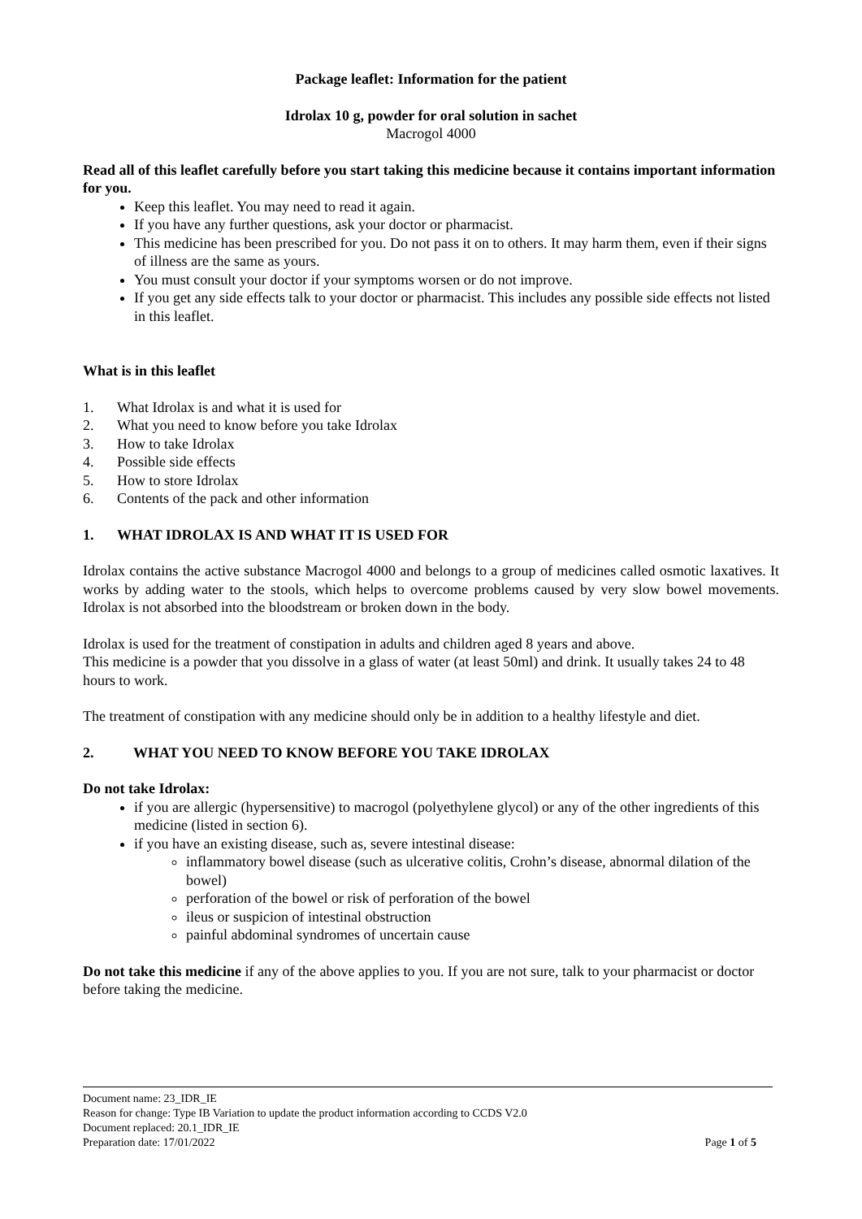Package leaflet: Information for the patient
Idrolax 10 g, powder for oral solution in sachet
Macrogol 4000
Read all of this leaflet carefully before you start taking this medicine because it contains important information for you.
Keep this leaflet. You may need to read it again.
If you have any further questions, ask your doctor or pharmacist.
This medicine has been prescribed for you. Do not pass it on to others. It may harm them, even if their signs of illness are the same as yours.
You must consult your doctor if your symptoms worsen or do not improve.
If you get any side effects talk to your doctor or pharmacist. This includes any possible side effects not listed in this leaflet.
What is in this leaflet
1. What Idrolax is and what it is used for
2. What you need to know before you take Idrolax
3. How to take Idrolax
4. Possible side effects
5. How to store Idrolax
6. Contents of the pack and other information
1. WHAT IDROLAX IS AND WHAT IT IS USED FOR
Idrolax contains the active substance Macrogol 4000 and belongs to a group of medicines called osmotic laxatives. It works by adding water to the stools, which helps to overcome problems caused by very slow bowel movements. Idrolax is not absorbed into the bloodstream or broken down in the body.
Idrolax is used for the treatment of constipation in adults and children aged 8 years and above.
This medicine is a powder that you dissolve in a glass of water (at least 50ml) and drink. It usually takes 24 to 48 hours to work.
The treatment of constipation with any medicine should only be in addition to a healthy lifestyle and diet.
2. WHAT YOU NEED TO KNOW BEFORE YOU TAKE IDROLAX
Do not take Idrolax:
if you are allergic (hypersensitive) to macrogol (polyethylene glycol) or any of the other ingredients of this medicine (listed in section 6).
if you have an existing disease, such as, severe intestinal disease:
inflammatory bowel disease (such as ulcerative colitis, Crohn’s disease, abnormal dilation of the bowel)
perforation of the bowel or risk of perforation of the bowel
ileus or suspicion of intestinal obstruction
painful abdominal syndromes of uncertain cause
Do not take this medicine if any of the above applies to you. If you are not sure, talk to your pharmacist or doctor before taking the medicine.
Document name: 23_IDR_IE
Reason for change: Type IB Variation to update the product information according to CCDS V2.0
Document replaced: 20.1_IDR_IE
Preparation date: 17/01/2022 Page 1 of 5